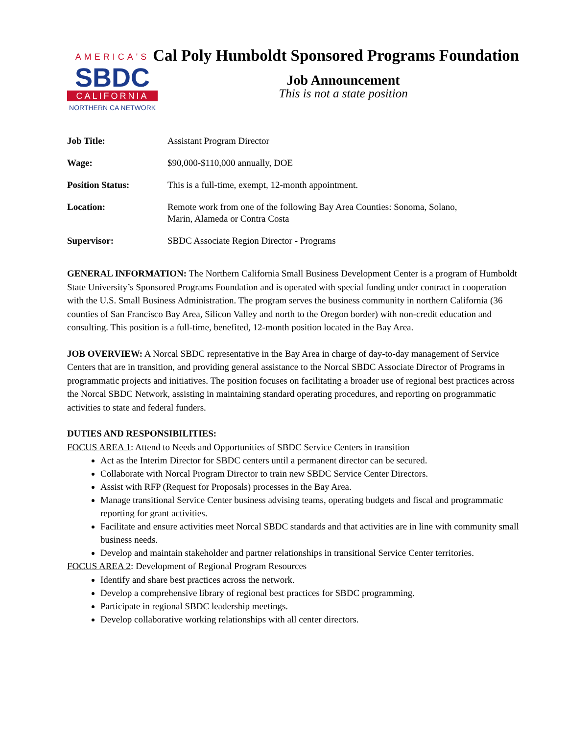AMERICA'S
SBDC
CALIFORNIA
NORTHERN CA NETWORK
Cal Poly Humboldt Sponsored Programs Foundation
Job Announcement
This is not a state position
| Job Title: | Assistant Program Director |
| Wage: | $90,000-$110,000 annually, DOE |
| Position Status: | This is a full-time, exempt, 12-month appointment. |
| Location: | Remote work from one of the following Bay Area Counties: Sonoma, Solano, Marin, Alameda or Contra Costa |
| Supervisor: | SBDC Associate Region Director - Programs |
GENERAL INFORMATION: The Northern California Small Business Development Center is a program of Humboldt State University’s Sponsored Programs Foundation and is operated with special funding under contract in cooperation with the U.S. Small Business Administration. The program serves the business community in northern California (36 counties of San Francisco Bay Area, Silicon Valley and north to the Oregon border) with non-credit education and consulting. This position is a full-time, benefited, 12-month position located in the Bay Area.
JOB OVERVIEW: A Norcal SBDC representative in the Bay Area in charge of day-to-day management of Service Centers that are in transition, and providing general assistance to the Norcal SBDC Associate Director of Programs in programmatic projects and initiatives. The position focuses on facilitating a broader use of regional best practices across the Norcal SBDC Network, assisting in maintaining standard operating procedures, and reporting on programmatic activities to state and federal funders.
DUTIES AND RESPONSIBILITIES:
FOCUS AREA 1: Attend to Needs and Opportunities of SBDC Service Centers in transition
Act as the Interim Director for SBDC centers until a permanent director can be secured.
Collaborate with Norcal Program Director to train new SBDC Service Center Directors.
Assist with RFP (Request for Proposals) processes in the Bay Area.
Manage transitional Service Center business advising teams, operating budgets and fiscal and programmatic reporting for grant activities.
Facilitate and ensure activities meet Norcal SBDC standards and that activities are in line with community small business needs.
Develop and maintain stakeholder and partner relationships in transitional Service Center territories.
FOCUS AREA 2: Development of Regional Program Resources
Identify and share best practices across the network.
Develop a comprehensive library of regional best practices for SBDC programming.
Participate in regional SBDC leadership meetings.
Develop collaborative working relationships with all center directors.